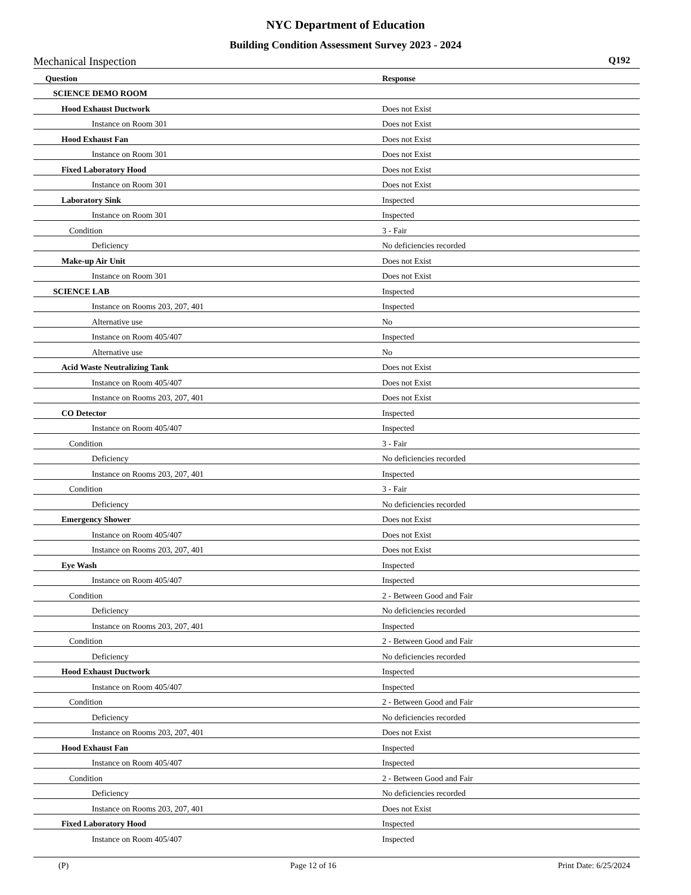NYC Department of Education
Building Condition Assessment Survey 2023 - 2024
Mechanical Inspection Q192
| Question | Response |
| --- | --- |
| SCIENCE DEMO ROOM | |
| Hood Exhaust Ductwork | Does not Exist |
| Instance on Room 301 | Does not Exist |
| Hood Exhaust Fan | Does not Exist |
| Instance on Room 301 | Does not Exist |
| Fixed Laboratory Hood | Does not Exist |
| Instance on Room 301 | Does not Exist |
| Laboratory Sink | Inspected |
| Instance on Room 301 | Inspected |
| Condition | 3 - Fair |
| Deficiency | No deficiencies recorded |
| Make-up Air Unit | Does not Exist |
| Instance on Room 301 | Does not Exist |
| SCIENCE LAB | Inspected |
| Instance on Rooms 203, 207, 401 | Inspected |
| Alternative use | No |
| Instance on Room 405/407 | Inspected |
| Alternative use | No |
| Acid Waste Neutralizing Tank | Does not Exist |
| Instance on Room 405/407 | Does not Exist |
| Instance on Rooms 203, 207, 401 | Does not Exist |
| CO Detector | Inspected |
| Instance on Room 405/407 | Inspected |
| Condition | 3 - Fair |
| Deficiency | No deficiencies recorded |
| Instance on Rooms 203, 207, 401 | Inspected |
| Condition | 3 - Fair |
| Deficiency | No deficiencies recorded |
| Emergency Shower | Does not Exist |
| Instance on Room 405/407 | Does not Exist |
| Instance on Rooms 203, 207, 401 | Does not Exist |
| Eye Wash | Inspected |
| Instance on Room 405/407 | Inspected |
| Condition | 2 - Between Good and Fair |
| Deficiency | No deficiencies recorded |
| Instance on Rooms 203, 207, 401 | Inspected |
| Condition | 2 - Between Good and Fair |
| Deficiency | No deficiencies recorded |
| Hood Exhaust Ductwork | Inspected |
| Instance on Room 405/407 | Inspected |
| Condition | 2 - Between Good and Fair |
| Deficiency | No deficiencies recorded |
| Instance on Rooms 203, 207, 401 | Does not Exist |
| Hood Exhaust Fan | Inspected |
| Instance on Room 405/407 | Inspected |
| Condition | 2 - Between Good and Fair |
| Deficiency | No deficiencies recorded |
| Instance on Rooms 203, 207, 401 | Does not Exist |
| Fixed Laboratory Hood | Inspected |
| Instance on Room 405/407 | Inspected |
(P) Page 12 of 16 Print Date: 6/25/2024